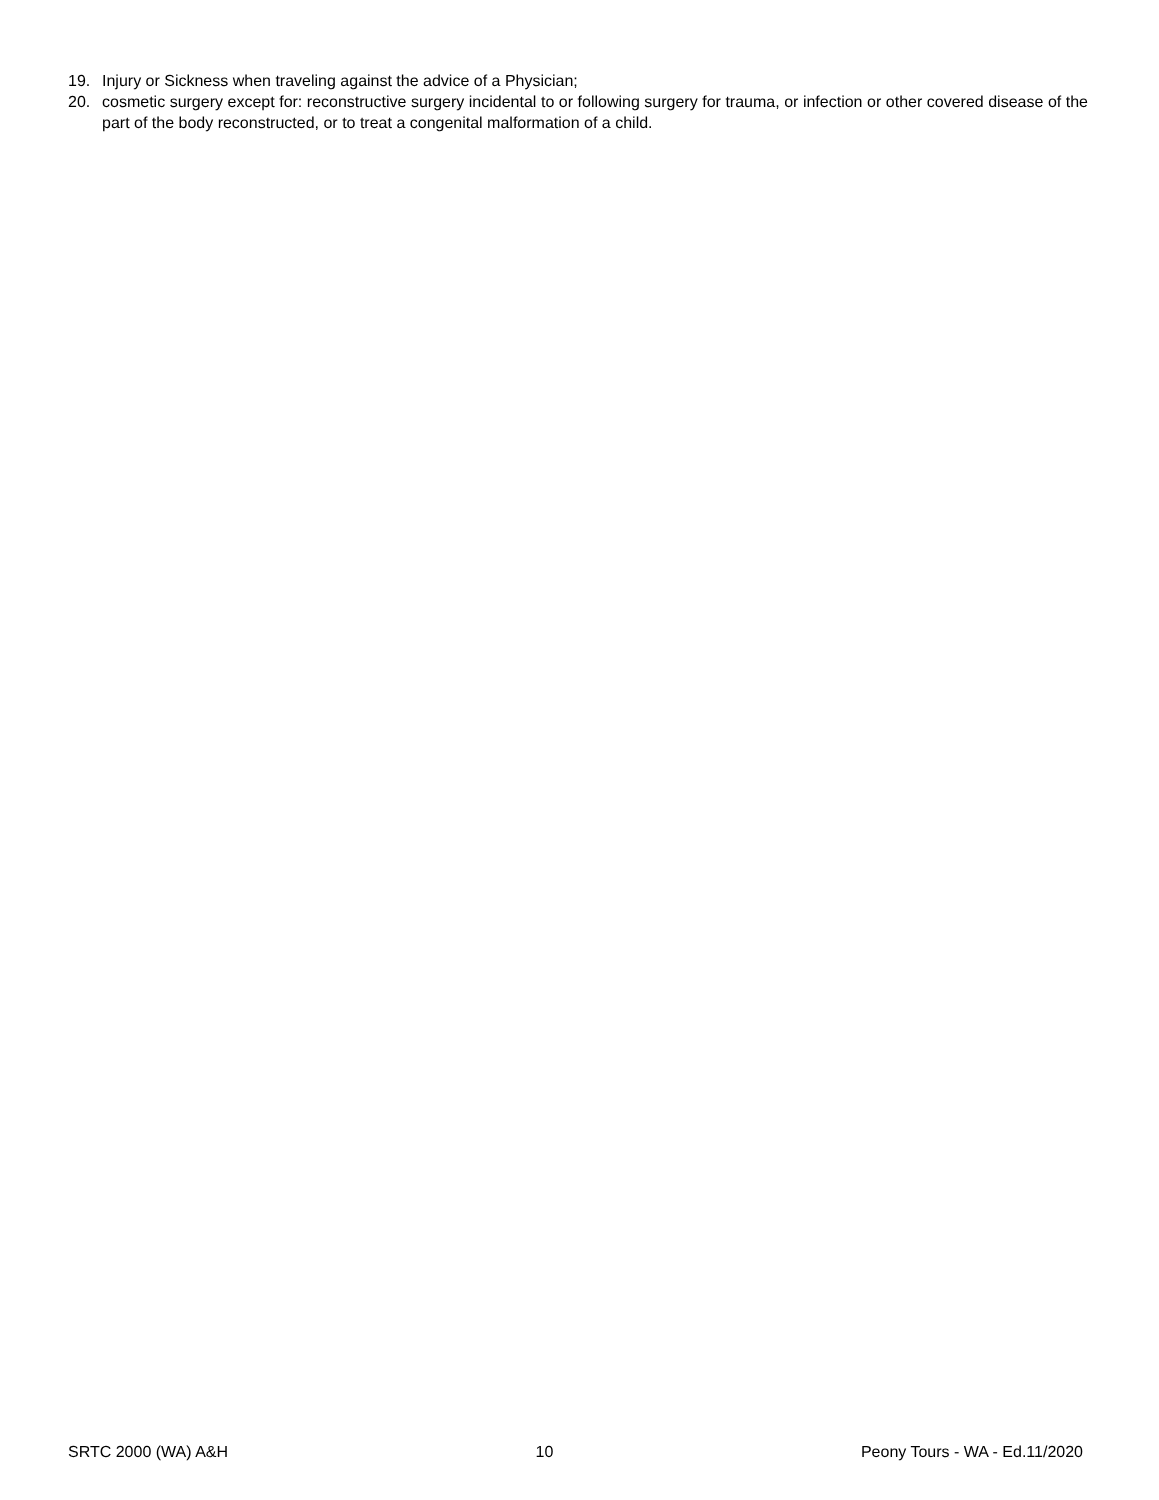19. Injury or Sickness when traveling against the advice of a Physician;
20. cosmetic surgery except for: reconstructive surgery incidental to or following surgery for trauma, or infection or other covered disease of the part of the body reconstructed, or to treat a congenital malformation of a child.
SRTC 2000 (WA) A&H 10 Peony Tours - WA - Ed.11/2020